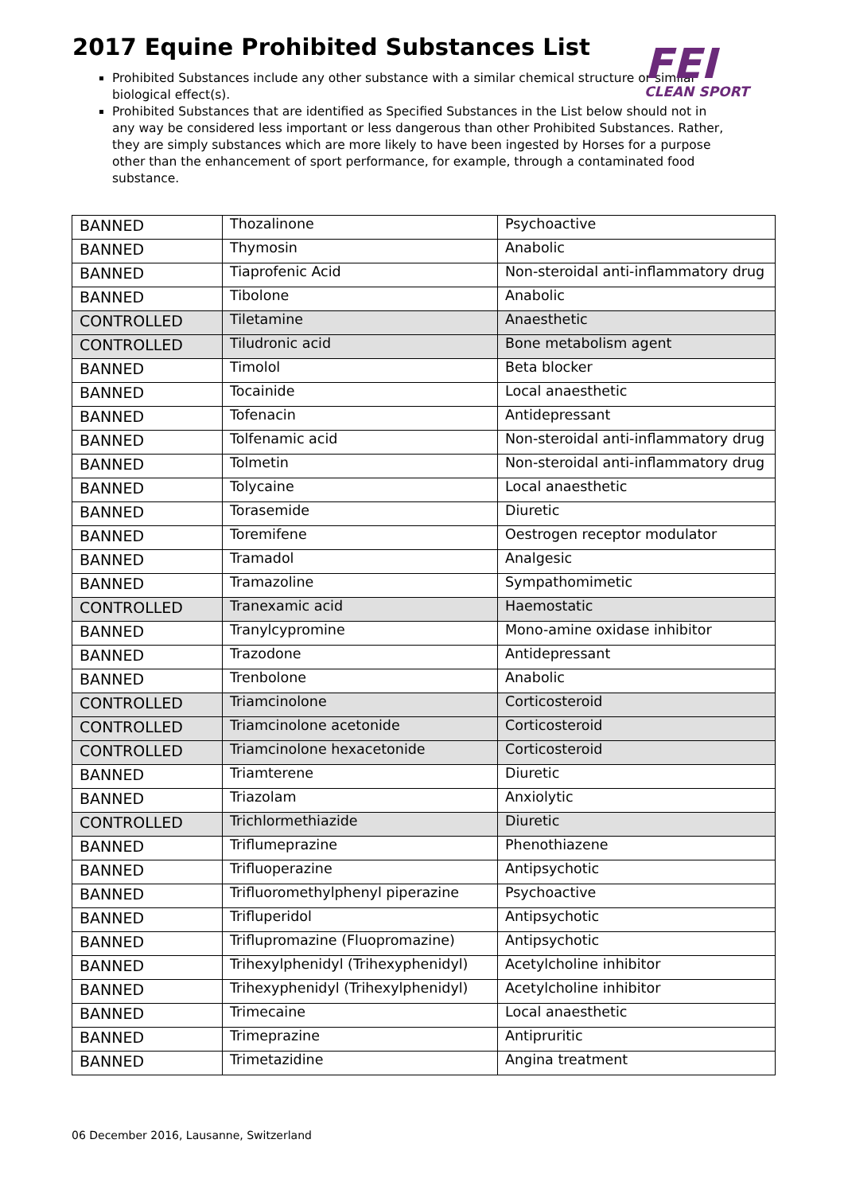2017 Equine Prohibited Substances List
FEI
CLEAN SPORT
Prohibited Substances include any other substance with a similar chemical structure or similar biological effect(s).
Prohibited Substances that are identified as Specified Substances in the List below should not in any way be considered less important or less dangerous than other Prohibited Substances. Rather, they are simply substances which are more likely to have been ingested by Horses for a purpose other than the enhancement of sport performance, for example, through a contaminated food substance.
| BANNED | Thozalinone | Psychoactive |
| BANNED | Thymosin | Anabolic |
| BANNED | Tiaprofenic Acid | Non-steroidal anti-inflammatory drug |
| BANNED | Tibolone | Anabolic |
| CONTROLLED | Tiletamine | Anaesthetic |
| CONTROLLED | Tiludronic acid | Bone metabolism agent |
| BANNED | Timolol | Beta blocker |
| BANNED | Tocainide | Local anaesthetic |
| BANNED | Tofenacin | Antidepressant |
| BANNED | Tolfenamic acid | Non-steroidal anti-inflammatory drug |
| BANNED | Tolmetin | Non-steroidal anti-inflammatory drug |
| BANNED | Tolycaine | Local anaesthetic |
| BANNED | Torasemide | Diuretic |
| BANNED | Toremifene | Oestrogen receptor modulator |
| BANNED | Tramadol | Analgesic |
| BANNED | Tramazoline | Sympathomimetic |
| CONTROLLED | Tranexamic acid | Haemostatic |
| BANNED | Tranylcypromine | Mono-amine oxidase inhibitor |
| BANNED | Trazodone | Antidepressant |
| BANNED | Trenbolone | Anabolic |
| CONTROLLED | Triamcinolone | Corticosteroid |
| CONTROLLED | Triamcinolone acetonide | Corticosteroid |
| CONTROLLED | Triamcinolone hexacetonide | Corticosteroid |
| BANNED | Triamterene | Diuretic |
| BANNED | Triazolam | Anxiolytic |
| CONTROLLED | Trichlormethiazide | Diuretic |
| BANNED | Triflumeprazine | Phenothiazene |
| BANNED | Trifluoperazine | Antipsychotic |
| BANNED | Trifluoromethylphenyl piperazine | Psychoactive |
| BANNED | Trifluperidol | Antipsychotic |
| BANNED | Triflupromazine (Fluopromazine) | Antipsychotic |
| BANNED | Trihexylphenidyl (Trihexyphenidyl) | Acetylcholine inhibitor |
| BANNED | Trihexyphenidyl (Trihexylphenidyl) | Acetylcholine inhibitor |
| BANNED | Trimecaine | Local anaesthetic |
| BANNED | Trimeprazine | Antipruritic |
| BANNED | Trimetazidine | Angina treatment |
06 December 2016, Lausanne, Switzerland